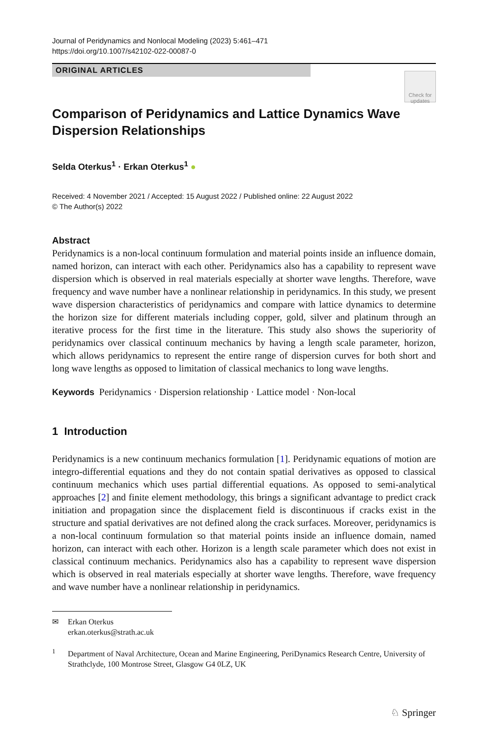Journal of Peridynamics and Nonlocal Modeling (2023) 5:461–471
https://doi.org/10.1007/s42102-022-00087-0
ORIGINAL ARTICLES
Check for updates
Comparison of Peridynamics and Lattice Dynamics Wave Dispersion Relationships
Selda Oterkus<sup>1</sup> · Erkan Oterkus<sup>1</sup> ●
Received: 4 November 2021 / Accepted: 15 August 2022 / Published online: 22 August 2022
© The Author(s) 2022
Abstract
Peridynamics is a non-local continuum formulation and material points inside an influence domain, named horizon, can interact with each other. Peridynamics also has a capability to represent wave dispersion which is observed in real materials especially at shorter wave lengths. Therefore, wave frequency and wave number have a nonlinear relationship in peridynamics. In this study, we present wave dispersion characteristics of peridynamics and compare with lattice dynamics to determine the horizon size for different materials including copper, gold, silver and platinum through an iterative process for the first time in the literature. This study also shows the superiority of peridynamics over classical continuum mechanics by having a length scale parameter, horizon, which allows peridynamics to represent the entire range of dispersion curves for both short and long wave lengths as opposed to limitation of classical mechanics to long wave lengths.
Keywords Peridynamics · Dispersion relationship · Lattice model · Non-local
1 Introduction
Peridynamics is a new continuum mechanics formulation [1]. Peridynamic equations of motion are integro-differential equations and they do not contain spatial derivatives as opposed to classical continuum mechanics which uses partial differential equations. As opposed to semi-analytical approaches [2] and finite element methodology, this brings a significant advantage to predict crack initiation and propagation since the displacement field is discontinuous if cracks exist in the structure and spatial derivatives are not defined along the crack surfaces. Moreover, peridynamics is a non-local continuum formulation so that material points inside an influence domain, named horizon, can interact with each other. Horizon is a length scale parameter which does not exist in classical continuum mechanics. Peridynamics also has a capability to represent wave dispersion which is observed in real materials especially at shorter wave lengths. Therefore, wave frequency and wave number have a nonlinear relationship in peridynamics.
✉ Erkan Oterkus
erkan.oterkus@strath.ac.uk
<sup>1</sup> Department of Naval Architecture, Ocean and Marine Engineering, PeriDynamics Research Centre, University of Strathclyde, 100 Montrose Street, Glasgow G4 0LZ, UK
♘ Springer